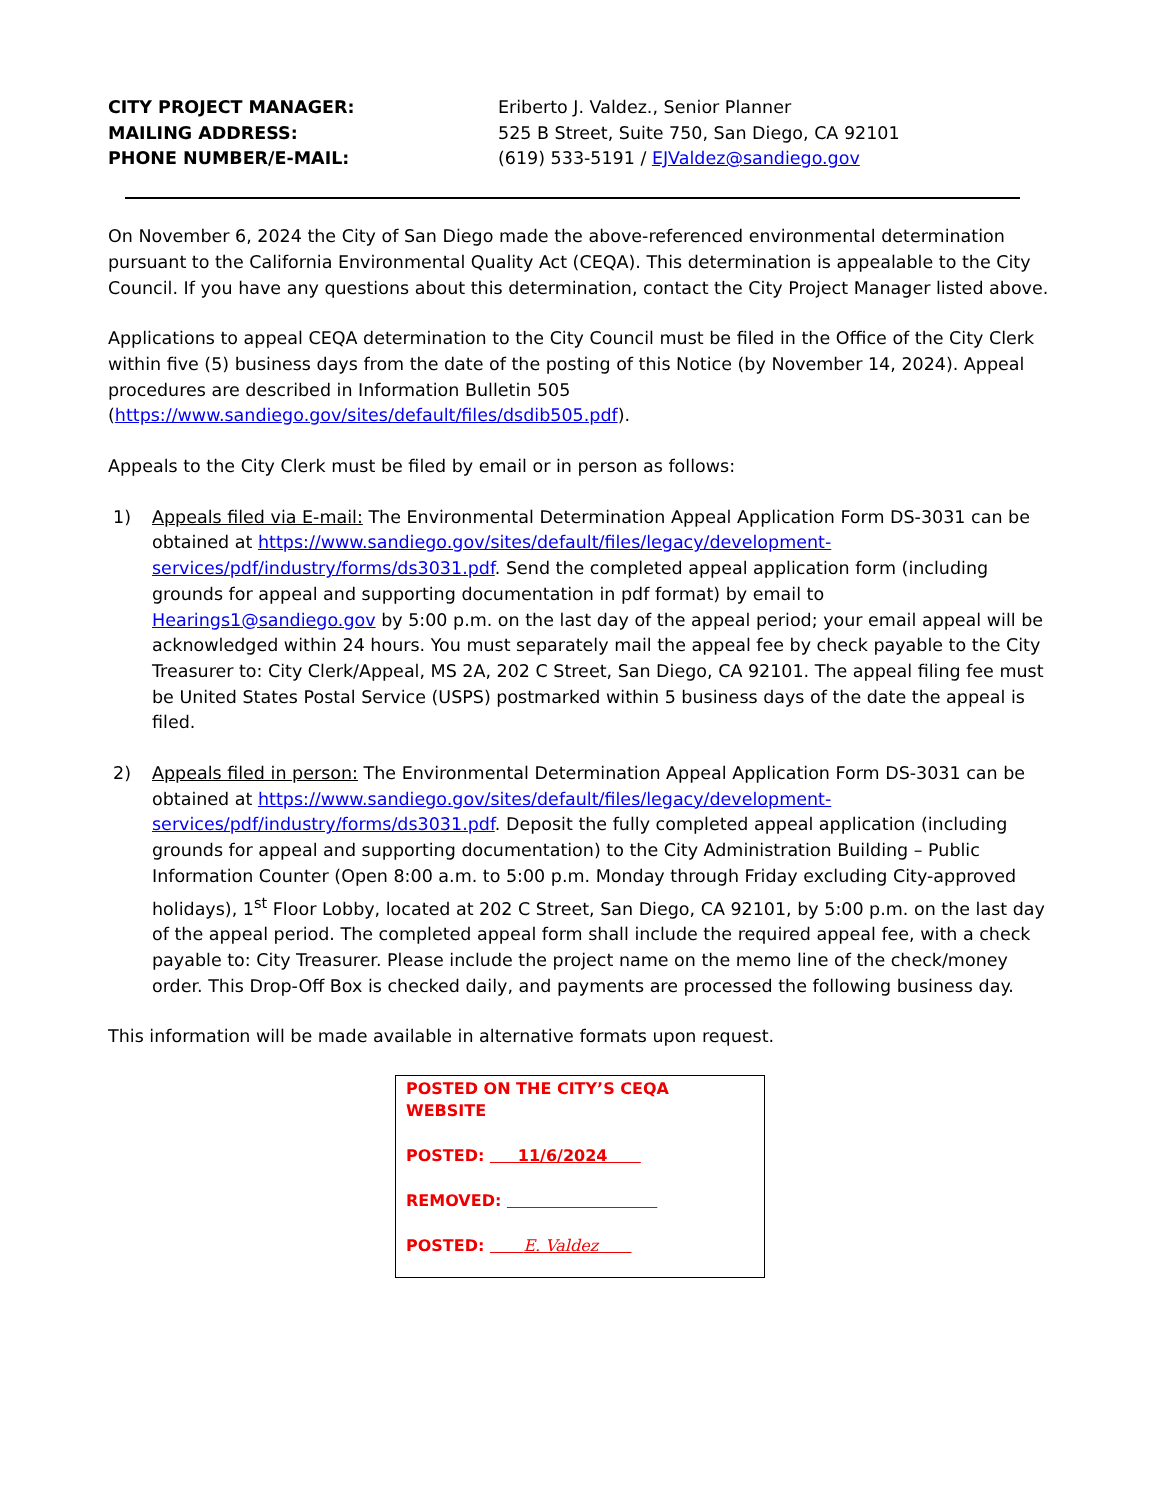CITY PROJECT MANAGER:
MAILING ADDRESS:
PHONE NUMBER/E-MAIL:
Eriberto J. Valdez., Senior Planner
525 B Street, Suite 750, San Diego, CA 92101
(619) 533-5191 / EJValdez@sandiego.gov
On November 6, 2024 the City of San Diego made the above-referenced environmental determination pursuant to the California Environmental Quality Act (CEQA). This determination is appealable to the City Council. If you have any questions about this determination, contact the City Project Manager listed above.
Applications to appeal CEQA determination to the City Council must be filed in the Office of the City Clerk within five (5) business days from the date of the posting of this Notice (by November 14, 2024). Appeal procedures are described in Information Bulletin 505 (https://www.sandiego.gov/sites/default/files/dsdib505.pdf).
Appeals to the City Clerk must be filed by email or in person as follows:
1) Appeals filed via E-mail: The Environmental Determination Appeal Application Form DS-3031 can be obtained at https://www.sandiego.gov/sites/default/files/legacy/development-services/pdf/industry/forms/ds3031.pdf. Send the completed appeal application form (including grounds for appeal and supporting documentation in pdf format) by email to Hearings1@sandiego.gov by 5:00 p.m. on the last day of the appeal period; your email appeal will be acknowledged within 24 hours. You must separately mail the appeal fee by check payable to the City Treasurer to: City Clerk/Appeal, MS 2A, 202 C Street, San Diego, CA 92101. The appeal filing fee must be United States Postal Service (USPS) postmarked within 5 business days of the date the appeal is filed.
2) Appeals filed in person: The Environmental Determination Appeal Application Form DS-3031 can be obtained at https://www.sandiego.gov/sites/default/files/legacy/development-services/pdf/industry/forms/ds3031.pdf. Deposit the fully completed appeal application (including grounds for appeal and supporting documentation) to the City Administration Building – Public Information Counter (Open 8:00 a.m. to 5:00 p.m. Monday through Friday excluding City-approved holidays), 1<sup>st</sup> Floor Lobby, located at 202 C Street, San Diego, CA 92101, by 5:00 p.m. on the last day of the appeal period. The completed appeal form shall include the required appeal fee, with a check payable to: City Treasurer. Please include the project name on the memo line of the check/money order. This Drop-Off Box is checked daily, and payments are processed the following business day.
This information will be made available in alternative formats upon request.
POSTED ON THE CITY’S CEQA WEBSITE
POSTED: 11/6/2024
REMOVED:
POSTED: E. Valdez